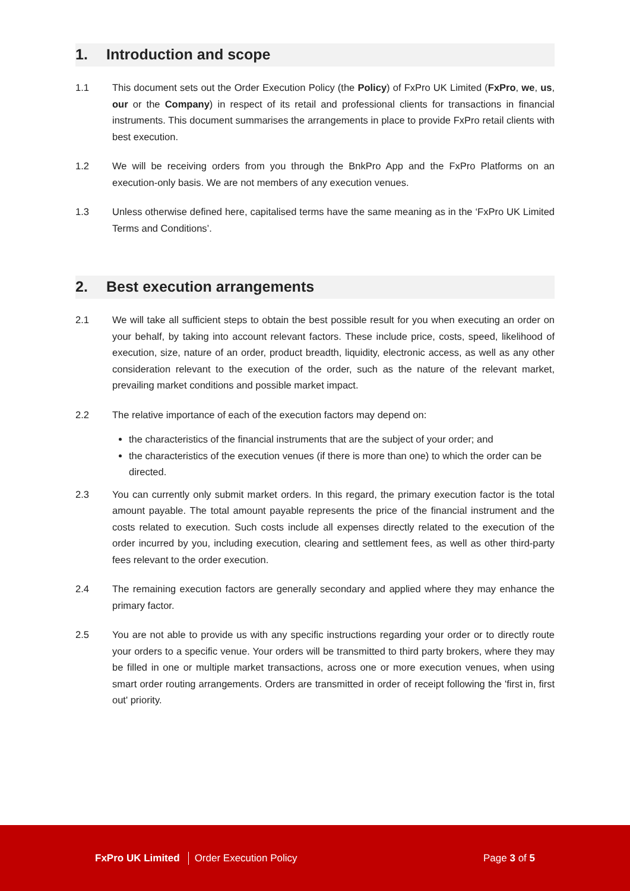1. Introduction and scope
1.1 This document sets out the Order Execution Policy (the Policy) of FxPro UK Limited (FxPro, we, us, our or the Company) in respect of its retail and professional clients for transactions in financial instruments. This document summarises the arrangements in place to provide FxPro retail clients with best execution.
1.2 We will be receiving orders from you through the BnkPro App and the FxPro Platforms on an execution-only basis. We are not members of any execution venues.
1.3 Unless otherwise defined here, capitalised terms have the same meaning as in the ‘FxPro UK Limited Terms and Conditions’.
2. Best execution arrangements
2.1 We will take all sufficient steps to obtain the best possible result for you when executing an order on your behalf, by taking into account relevant factors. These include price, costs, speed, likelihood of execution, size, nature of an order, product breadth, liquidity, electronic access, as well as any other consideration relevant to the execution of the order, such as the nature of the relevant market, prevailing market conditions and possible market impact.
2.2 The relative importance of each of the execution factors may depend on:
the characteristics of the financial instruments that are the subject of your order; and
the characteristics of the execution venues (if there is more than one) to which the order can be directed.
2.3 You can currently only submit market orders. In this regard, the primary execution factor is the total amount payable. The total amount payable represents the price of the financial instrument and the costs related to execution. Such costs include all expenses directly related to the execution of the order incurred by you, including execution, clearing and settlement fees, as well as other third-party fees relevant to the order execution.
2.4 The remaining execution factors are generally secondary and applied where they may enhance the primary factor.
2.5 You are not able to provide us with any specific instructions regarding your order or to directly route your orders to a specific venue. Your orders will be transmitted to third party brokers, where they may be filled in one or multiple market transactions, across one or more execution venues, when using smart order routing arrangements. Orders are transmitted in order of receipt following the 'first in, first out' priority.
FxPro UK Limited Order Execution Policy Page 3 of 5